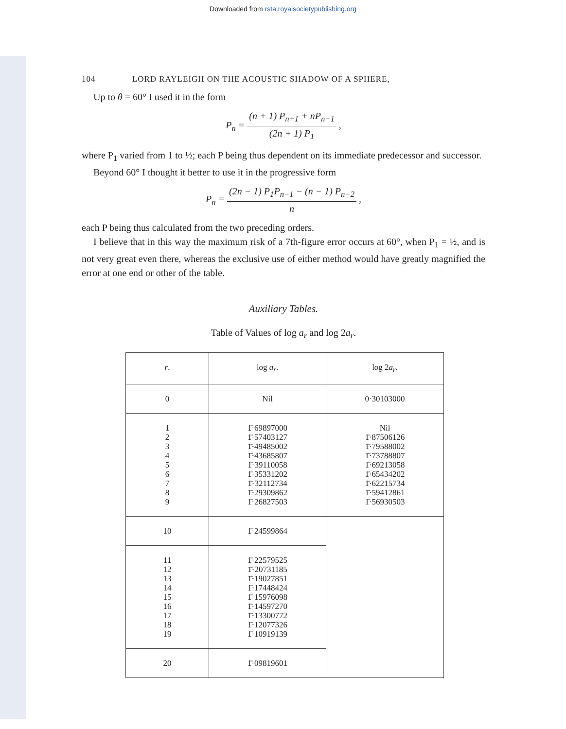Downloaded from rsta.royalsocietypublishing.org
104 LORD RAYLEIGH ON THE ACOUSTIC SHADOW OF A SPHERE,
Up to θ = 60° I used it in the form
P<sub>n</sub> = (n + 1) P<sub>n+1</sub> + nP<sub>n−1</sub> (2n + 1) P<sub>1</sub> ,
where P<sub>1</sub> varied from 1 to ½; each P being thus dependent on its immediate predecessor and successor.
Beyond 60° I thought it better to use it in the progressive form
P<sub>n</sub> = (2n − 1) P<sub>1</sub>P<sub>n−1</sub> − (n − 1) P<sub>n−2</sub> n ,
each P being thus calculated from the two preceding orders.
I believe that in this way the maximum risk of a 7th-figure error occurs at 60°, when P<sub>1</sub> = ½, and is not very great even there, whereas the exclusive use of either method would have greatly magnified the error at one end or other of the table.
Auxiliary Tables.
Table of Values of log a<sub>r</sub> and log 2a<sub>r</sub>.
| r . | log a<sub>r</sub> . | log 2 a<sub>r</sub> . |
| --- | --- | --- |
| 0 | Nil | 0·30103000 |
| 1 2 3 4 5 6 7 8 9 | 1̄·69897000 1̄·57403127 1̄·49485002 1̄·43685807 1̄·39110058 1̄·35331202 1̄·32112734 1̄·29309862 1̄·26827503 | Nil 1̄·87506126 1̄·79588002 1̄·73788807 1̄·69213058 1̄·65434202 1̄·62215734 1̄·59412861 1̄·56930503 |
| 10 | 1̄·24599864 | |
| 11 12 13 14 15 16 17 18 19 | 1̄·22579525 1̄·20731185 1̄·19027851 1̄·17448424 1̄·15976098 1̄·14597270 1̄·13300772 1̄·12077326 1̄·10919139 | |
| 20 | 1̄·09819601 | |